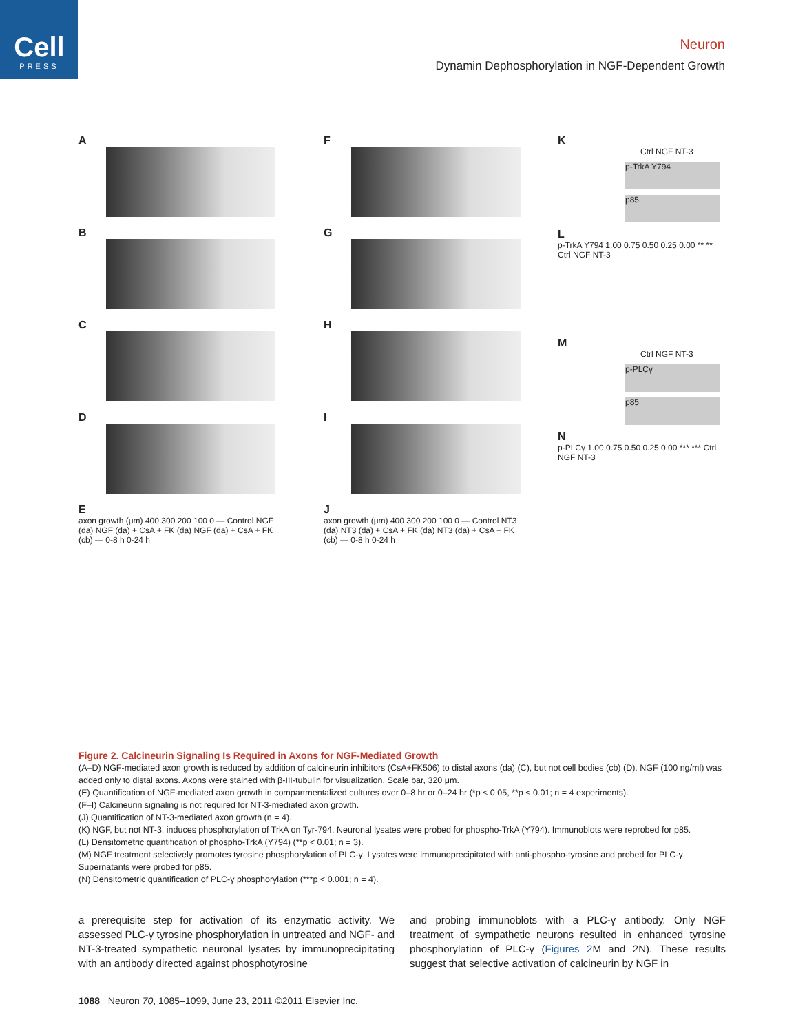Cell
PRESS
Neuron
Dynamin Dephosphorylation in NGF-Dependent Growth
A
B
C
D
E
axon growth (μm) 400 300 200 100 0 — Control NGF (da) NGF (da) + CsA + FK (da) NGF (da) + CsA + FK (cb) — 0-8 h 0-24 h
F
G
H
I
J
axon growth (μm) 400 300 200 100 0 — Control NT3 (da) NT3 (da) + CsA + FK (da) NT3 (da) + CsA + FK (cb) — 0-8 h 0-24 h
K
Ctrl NGF NT-3
p-TrkA Y794
p85
L
p-TrkA Y794 1.00 0.75 0.50 0.25 0.00 ** ** Ctrl NGF NT-3
M
Ctrl NGF NT-3
p-PLCγ
p85
N
p-PLCγ 1.00 0.75 0.50 0.25 0.00 *** *** Ctrl NGF NT-3
Figure 2. Calcineurin Signaling Is Required in Axons for NGF-Mediated Growth
(A–D) NGF-mediated axon growth is reduced by addition of calcineurin inhibitors (CsA+FK506) to distal axons (da) (C), but not cell bodies (cb) (D). NGF (100 ng/ml) was added only to distal axons. Axons were stained with β-III-tubulin for visualization. Scale bar, 320 μm.
(E) Quantification of NGF-mediated axon growth in compartmentalized cultures over 0–8 hr or 0–24 hr (*p < 0.05, **p < 0.01; n = 4 experiments).
(F–I) Calcineurin signaling is not required for NT-3-mediated axon growth.
(J) Quantification of NT-3-mediated axon growth (n = 4).
(K) NGF, but not NT-3, induces phosphorylation of TrkA on Tyr-794. Neuronal lysates were probed for phospho-TrkA (Y794). Immunoblots were reprobed for p85.
(L) Densitometric quantification of phospho-TrkA (Y794) (**p < 0.01; n = 3).
(M) NGF treatment selectively promotes tyrosine phosphorylation of PLC-γ. Lysates were immunoprecipitated with anti-phospho-tyrosine and probed for PLC-γ. Supernatants were probed for p85.
(N) Densitometric quantification of PLC-γ phosphorylation (***p < 0.001; n = 4).
a prerequisite step for activation of its enzymatic activity. We assessed PLC-γ tyrosine phosphorylation in untreated and NGF- and NT-3-treated sympathetic neuronal lysates by immunoprecipitating with an antibody directed against phosphotyrosine
and probing immunoblots with a PLC-γ antibody. Only NGF treatment of sympathetic neurons resulted in enhanced tyrosine phosphorylation of PLC-γ (Figures 2 M and 2N). These results suggest that selective activation of calcineurin by NGF in
1088 Neuron 70, 1085–1099, June 23, 2011 ©2011 Elsevier Inc.